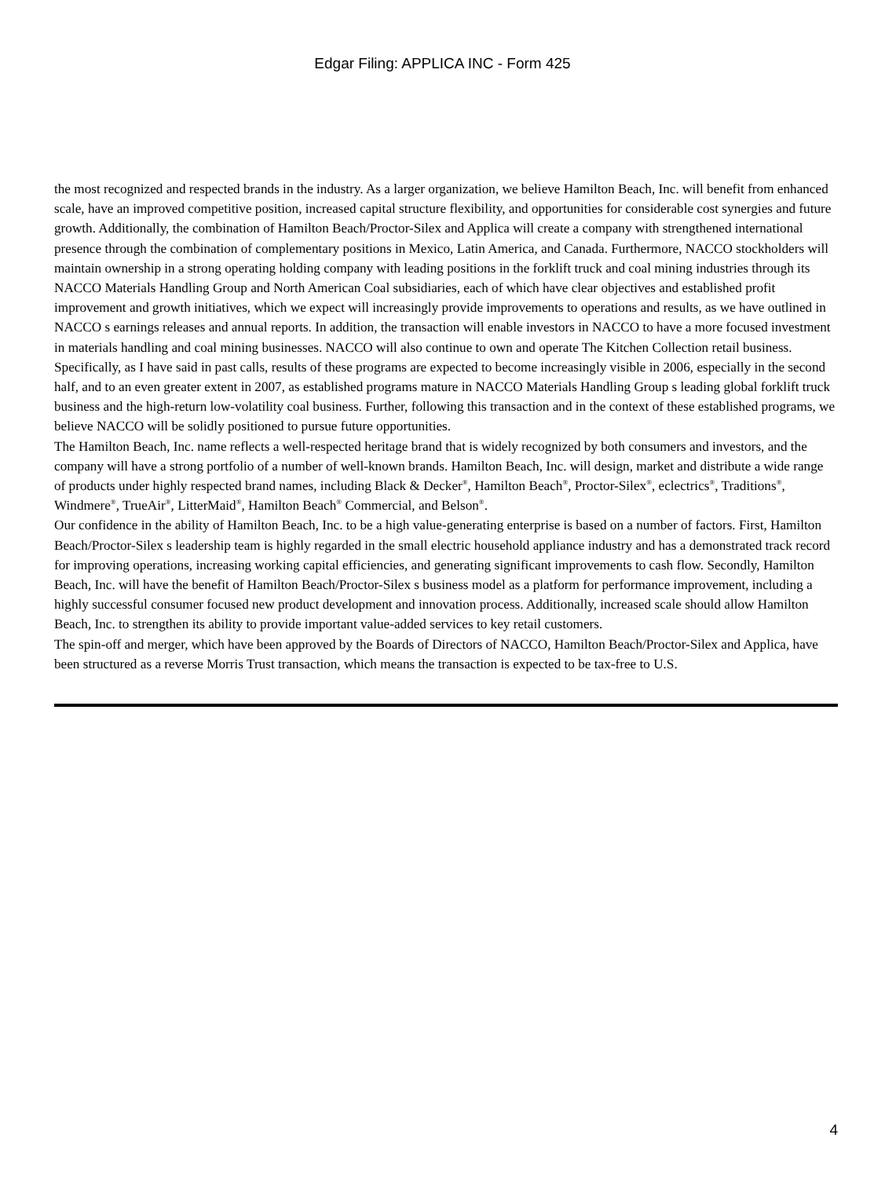Edgar Filing: APPLICA INC - Form 425
the most recognized and respected brands in the industry. As a larger organization, we believe Hamilton Beach, Inc. will benefit from enhanced scale, have an improved competitive position, increased capital structure flexibility, and opportunities for considerable cost synergies and future growth. Additionally, the combination of Hamilton Beach/Proctor-Silex and Applica will create a company with strengthened international presence through the combination of complementary positions in Mexico, Latin America, and Canada. Furthermore, NACCO stockholders will maintain ownership in a strong operating holding company with leading positions in the forklift truck and coal mining industries through its NACCO Materials Handling Group and North American Coal subsidiaries, each of which have clear objectives and established profit improvement and growth initiatives, which we expect will increasingly provide improvements to operations and results, as we have outlined in NACCO s earnings releases and annual reports. In addition, the transaction will enable investors in NACCO to have a more focused investment in materials handling and coal mining businesses. NACCO will also continue to own and operate The Kitchen Collection retail business.
Specifically, as I have said in past calls, results of these programs are expected to become increasingly visible in 2006, especially in the second half, and to an even greater extent in 2007, as established programs mature in NACCO Materials Handling Group s leading global forklift truck business and the high-return low-volatility coal business. Further, following this transaction and in the context of these established programs, we believe NACCO will be solidly positioned to pursue future opportunities.
The Hamilton Beach, Inc. name reflects a well-respected heritage brand that is widely recognized by both consumers and investors, and the company will have a strong portfolio of a number of well-known brands. Hamilton Beach, Inc. will design, market and distribute a wide range of products under highly respected brand names, including Black & Decker<sup>®</sup>, Hamilton Beach<sup>®</sup>, Proctor-Silex<sup>®</sup>, eclectrics<sup>®</sup>, Traditions<sup>®</sup>, Windmere<sup>®</sup>, TrueAir<sup>®</sup>, LitterMaid<sup>®</sup>, Hamilton Beach<sup>®</sup> Commercial, and Belson<sup>®</sup>.
Our confidence in the ability of Hamilton Beach, Inc. to be a high value-generating enterprise is based on a number of factors. First, Hamilton Beach/Proctor-Silex s leadership team is highly regarded in the small electric household appliance industry and has a demonstrated track record for improving operations, increasing working capital efficiencies, and generating significant improvements to cash flow. Secondly, Hamilton Beach, Inc. will have the benefit of Hamilton Beach/Proctor-Silex s business model as a platform for performance improvement, including a highly successful consumer focused new product development and innovation process. Additionally, increased scale should allow Hamilton Beach, Inc. to strengthen its ability to provide important value-added services to key retail customers.
The spin-off and merger, which have been approved by the Boards of Directors of NACCO, Hamilton Beach/Proctor-Silex and Applica, have been structured as a reverse Morris Trust transaction, which means the transaction is expected to be tax-free to U.S.
4